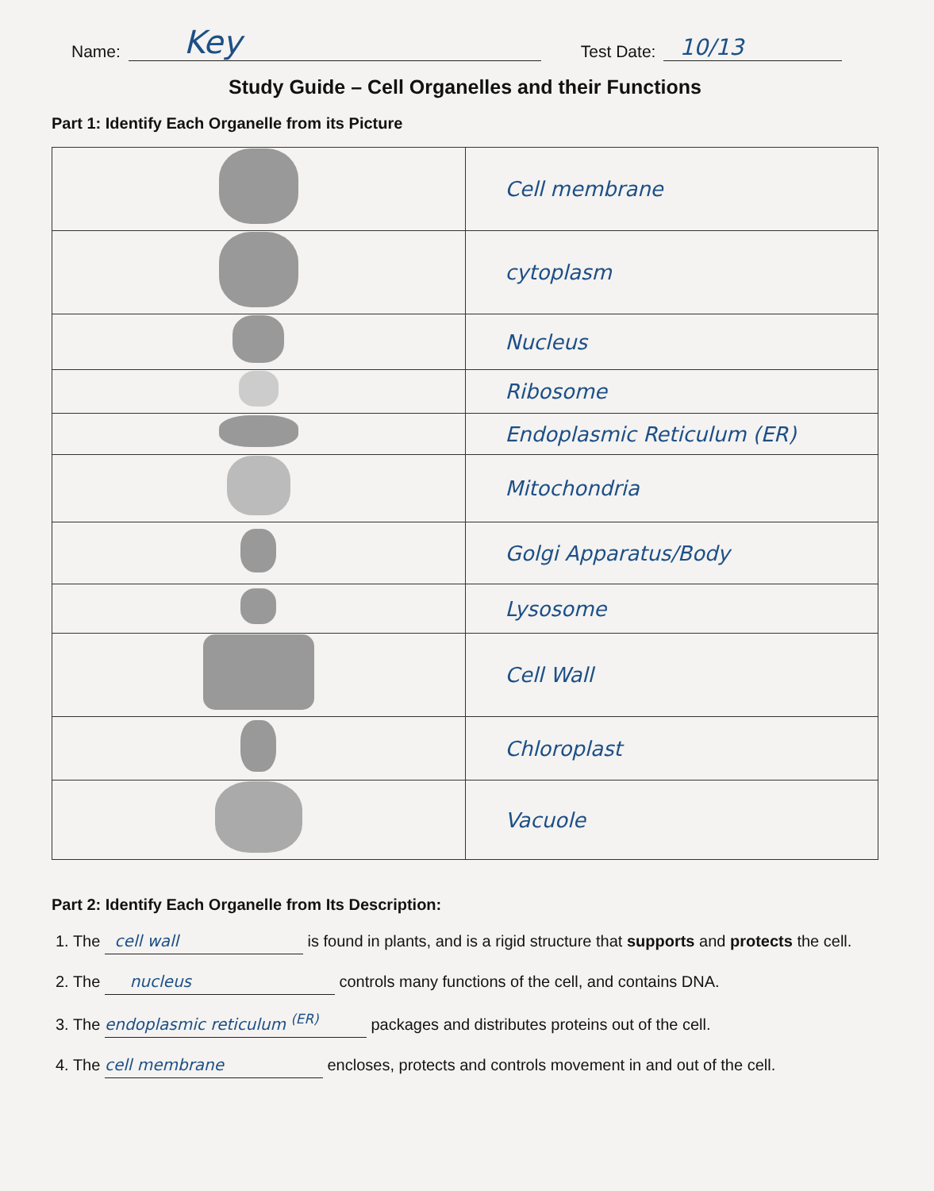Name: Key Test Date: 10/13
Study Guide – Cell Organelles and their Functions
Part 1: Identify Each Organelle from its Picture
| | Cell membrane |
| | cytoplasm |
| | Nucleus |
| | Ribosome |
| | Endoplasmic Reticulum (ER) |
| | Mitochondria |
| | Golgi Apparatus/Body |
| | Lysosome |
| | Cell Wall |
| | Chloroplast |
| | Vacuole |
Part 2: Identify Each Organelle from Its Description:
1. The cell wall is found in plants, and is a rigid structure that supports and protects the cell.
2. The nucleus controls many functions of the cell, and contains DNA.
3. The endoplasmic reticulum <sup>(ER)</sup> packages and distributes proteins out of the cell.
4. The cell membrane encloses, protects and controls movement in and out of the cell.